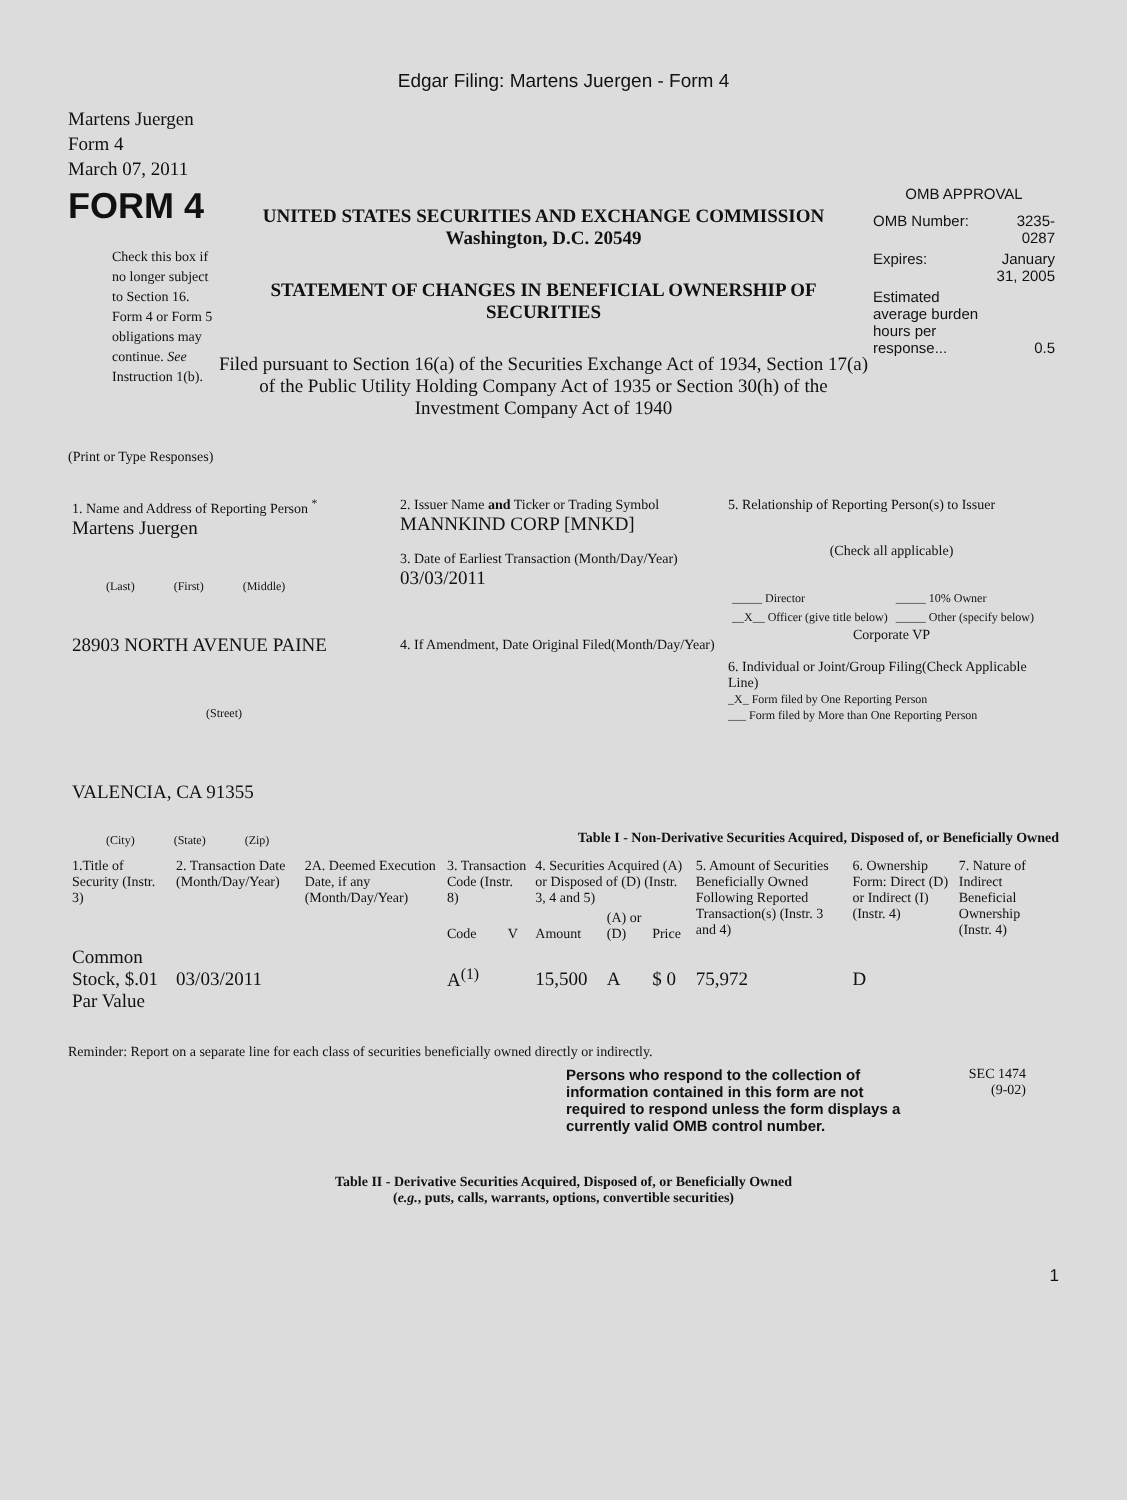Edgar Filing: Martens Juergen - Form 4
Martens Juergen
Form 4
March 07, 2011
FORM 4
Check this box if no longer subject to Section 16. Form 4 or Form 5 obligations may continue. See Instruction 1(b).
UNITED STATES SECURITIES AND EXCHANGE COMMISSION
Washington, D.C. 20549
STATEMENT OF CHANGES IN BENEFICIAL OWNERSHIP OF SECURITIES
Filed pursuant to Section 16(a) of the Securities Exchange Act of 1934, Section 17(a) of the Public Utility Holding Company Act of 1935 or Section 30(h) of the Investment Company Act of 1940
OMB APPROVAL
| OMB Number: | 3235-0287 |
| Expires: | January 31, 2005 |
| Estimated average burden hours per response... | 0.5 |
(Print or Type Responses)
| 1. Name and Address of Reporting Person <sup>*</sup> Martens Juergen (Last) (First) (Middle) 28903 NORTH AVENUE PAINE (Street) VALENCIA, CA 91355 (City) (State) (Zip) | 2. Issuer Name and Ticker or Trading Symbol MANNKIND CORP [MNKD] 3. Date of Earliest Transaction (Month/Day/Year) 03/03/2011 4. If Amendment, Date Original Filed(Month/Day/Year) | 5. Relationship of Reporting Person(s) to Issuer (Check all applicable) / _____ Director / _____ 10% Owner / / __X__ Officer (give title below) / _____ Other (specify below) / Corporate VP 6. Individual or Joint/Group Filing(Check Applicable Line) _X_ Form filed by One Reporting Person ___ Form filed by More than One Reporting Person |
Table I - Non-Derivative Securities Acquired, Disposed of, or Beneficially Owned
| 1.Title of Security (Instr. 3) | 2. Transaction Date (Month/Day/Year) | 2A. Deemed Execution Date, if any (Month/Day/Year) | 3. Transaction Code (Instr. 8) | | 4. Securities Acquired (A) or Disposed of (D) (Instr. 3, 4 and 5) | | | 5. Amount of Securities Beneficially Owned Following Reported Transaction(s) (Instr. 3 and 4) | 6. Ownership Form: Direct (D) or Indirect (I) (Instr. 4) | 7. Nature of Indirect Beneficial Ownership (Instr. 4) |
| --- | --- | --- | --- | --- | --- | --- | --- | --- | --- | --- |
| | | | Code | V | Amount | (A) or (D) | Price | | | |
| Common Stock, $.01 Par Value | 03/03/2011 | | A<sup>(1)</sup> | | 15,500 | A | $ 0 | 75,972 | D | |
Reminder: Report on a separate line for each class of securities beneficially owned directly or indirectly.
Persons who respond to the collection of information contained in this form are not required to respond unless the form displays a currently valid OMB control number.
SEC 1474
(9-02)
Table II - Derivative Securities Acquired, Disposed of, or Beneficially Owned
(e.g., puts, calls, warrants, options, convertible securities)
1